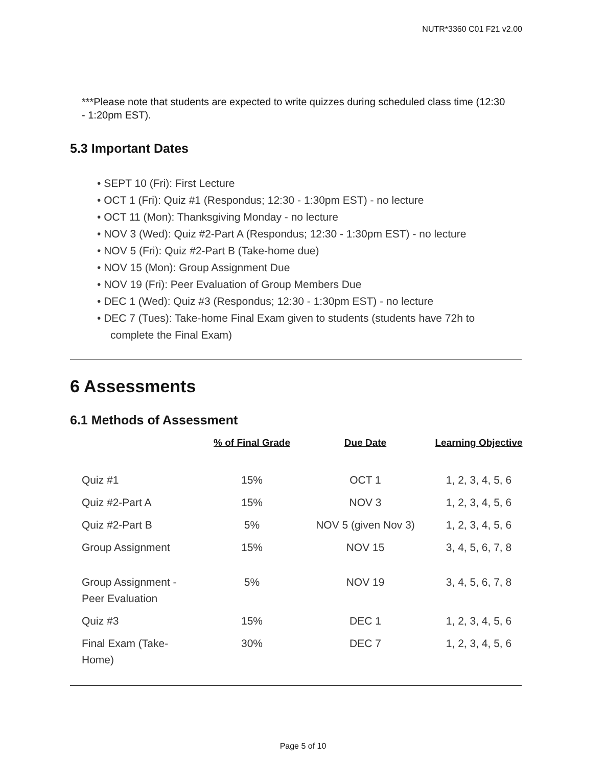NUTR*3360 C01 F21 v2.00
***Please note that students are expected to write quizzes during scheduled class time (12:30 - 1:20pm EST).
5.3 Important Dates
• SEPT 10 (Fri): First Lecture
• OCT 1 (Fri): Quiz #1 (Respondus; 12:30 - 1:30pm EST) - no lecture
• OCT 11 (Mon): Thanksgiving Monday - no lecture
• NOV 3 (Wed): Quiz #2-Part A (Respondus; 12:30 - 1:30pm EST) - no lecture
• NOV 5 (Fri): Quiz #2-Part B (Take-home due)
• NOV 15 (Mon): Group Assignment Due
• NOV 19 (Fri): Peer Evaluation of Group Members Due
• DEC 1 (Wed): Quiz #3 (Respondus; 12:30 - 1:30pm EST) - no lecture
• DEC 7 (Tues): Take-home Final Exam given to students (students have 72h to complete the Final Exam)
6 Assessments
6.1 Methods of Assessment
| | % of Final Grade | Due Date | Learning Objective |
| --- | --- | --- | --- |
| Quiz #1 | 15% | OCT 1 | 1, 2, 3, 4, 5, 6 |
| Quiz #2-Part A | 15% | NOV 3 | 1, 2, 3, 4, 5, 6 |
| Quiz #2-Part B | 5% | NOV 5 (given Nov 3) | 1, 2, 3, 4, 5, 6 |
| Group Assignment | 15% | NOV 15 | 3, 4, 5, 6, 7, 8 |
| Group Assignment - Peer Evaluation | 5% | NOV 19 | 3, 4, 5, 6, 7, 8 |
| Quiz #3 | 15% | DEC 1 | 1, 2, 3, 4, 5, 6 |
| Final Exam (Take- Home) | 30% | DEC 7 | 1, 2, 3, 4, 5, 6 |
Page 5 of 10